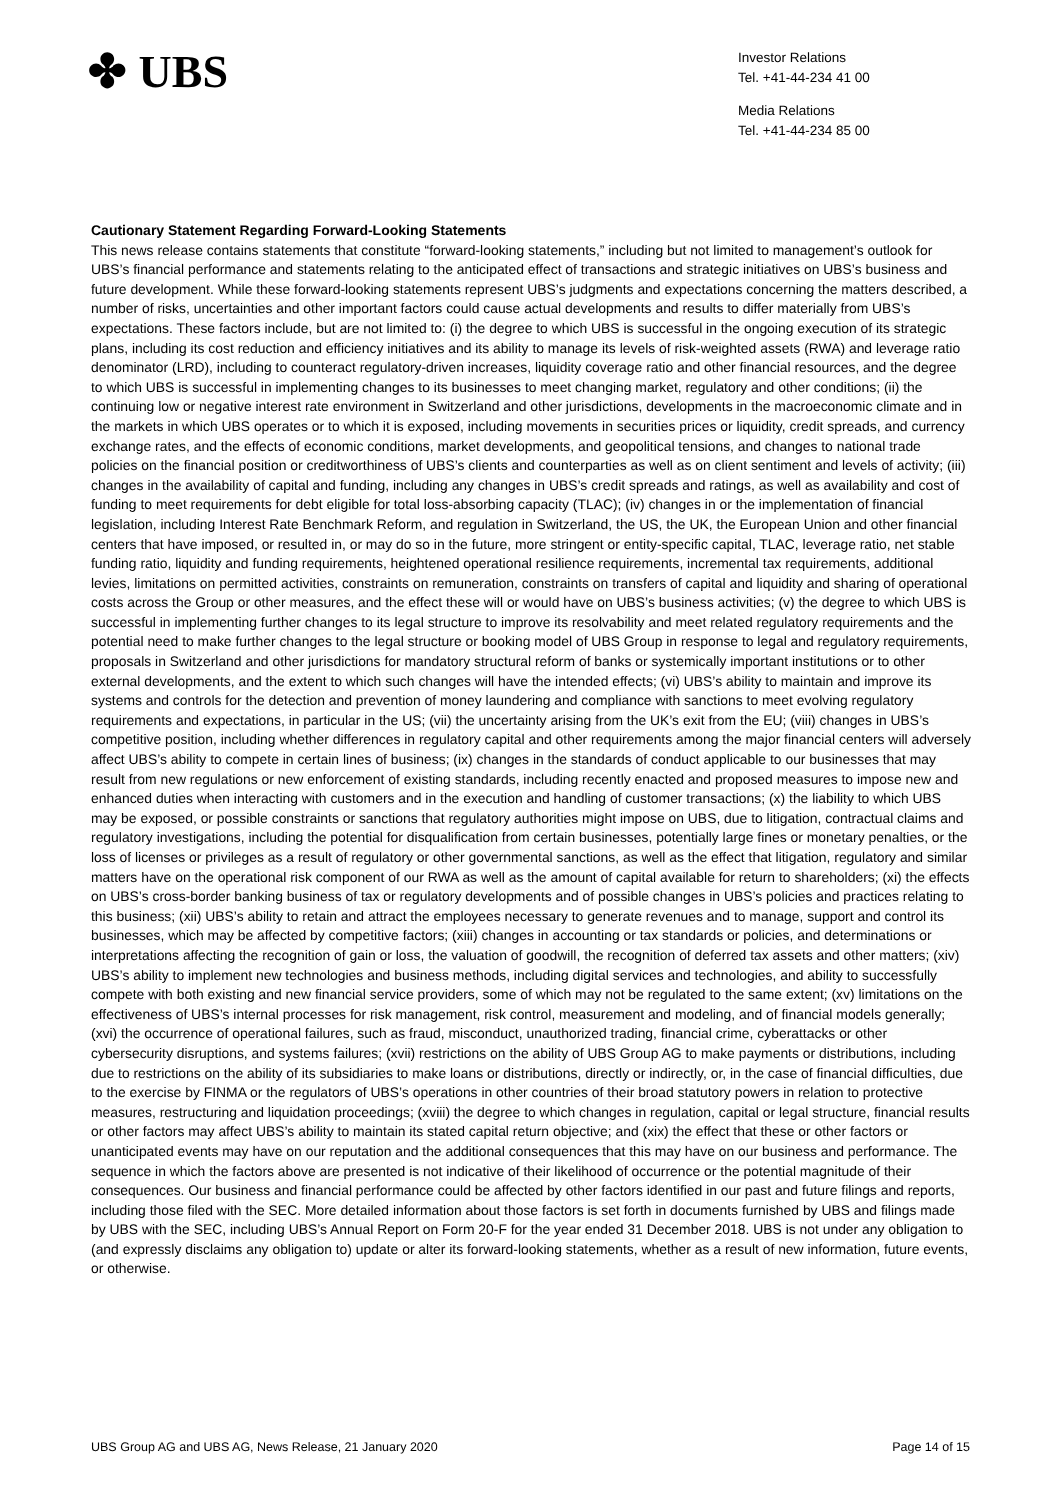✤ UBS
Investor Relations
Tel. +41-44-234 41 00
Media Relations
Tel. +41-44-234 85 00
Cautionary Statement Regarding Forward-Looking Statements
This news release contains statements that constitute “forward-looking statements,” including but not limited to management’s outlook for UBS’s financial performance and statements relating to the anticipated effect of transactions and strategic initiatives on UBS’s business and future development. While these forward-looking statements represent UBS’s judgments and expectations concerning the matters described, a number of risks, uncertainties and other important factors could cause actual developments and results to differ materially from UBS’s expectations. These factors include, but are not limited to: (i) the degree to which UBS is successful in the ongoing execution of its strategic plans, including its cost reduction and efficiency initiatives and its ability to manage its levels of risk-weighted assets (RWA) and leverage ratio denominator (LRD), including to counteract regulatory-driven increases, liquidity coverage ratio and other financial resources, and the degree to which UBS is successful in implementing changes to its businesses to meet changing market, regulatory and other conditions; (ii) the continuing low or negative interest rate environment in Switzerland and other jurisdictions, developments in the macroeconomic climate and in the markets in which UBS operates or to which it is exposed, including movements in securities prices or liquidity, credit spreads, and currency exchange rates, and the effects of economic conditions, market developments, and geopolitical tensions, and changes to national trade policies on the financial position or creditworthiness of UBS’s clients and counterparties as well as on client sentiment and levels of activity; (iii) changes in the availability of capital and funding, including any changes in UBS’s credit spreads and ratings, as well as availability and cost of funding to meet requirements for debt eligible for total loss-absorbing capacity (TLAC); (iv) changes in or the implementation of financial legislation, including Interest Rate Benchmark Reform, and regulation in Switzerland, the US, the UK, the European Union and other financial centers that have imposed, or resulted in, or may do so in the future, more stringent or entity-specific capital, TLAC, leverage ratio, net stable funding ratio, liquidity and funding requirements, heightened operational resilience requirements, incremental tax requirements, additional levies, limitations on permitted activities, constraints on remuneration, constraints on transfers of capital and liquidity and sharing of operational costs across the Group or other measures, and the effect these will or would have on UBS’s business activities; (v) the degree to which UBS is successful in implementing further changes to its legal structure to improve its resolvability and meet related regulatory requirements and the potential need to make further changes to the legal structure or booking model of UBS Group in response to legal and regulatory requirements, proposals in Switzerland and other jurisdictions for mandatory structural reform of banks or systemically important institutions or to other external developments, and the extent to which such changes will have the intended effects; (vi) UBS’s ability to maintain and improve its systems and controls for the detection and prevention of money laundering and compliance with sanctions to meet evolving regulatory requirements and expectations, in particular in the US; (vii) the uncertainty arising from the UK’s exit from the EU; (viii) changes in UBS’s competitive position, including whether differences in regulatory capital and other requirements among the major financial centers will adversely affect UBS’s ability to compete in certain lines of business; (ix) changes in the standards of conduct applicable to our businesses that may result from new regulations or new enforcement of existing standards, including recently enacted and proposed measures to impose new and enhanced duties when interacting with customers and in the execution and handling of customer transactions; (x) the liability to which UBS may be exposed, or possible constraints or sanctions that regulatory authorities might impose on UBS, due to litigation, contractual claims and regulatory investigations, including the potential for disqualification from certain businesses, potentially large fines or monetary penalties, or the loss of licenses or privileges as a result of regulatory or other governmental sanctions, as well as the effect that litigation, regulatory and similar matters have on the operational risk component of our RWA as well as the amount of capital available for return to shareholders; (xi) the effects on UBS’s cross-border banking business of tax or regulatory developments and of possible changes in UBS’s policies and practices relating to this business; (xii) UBS’s ability to retain and attract the employees necessary to generate revenues and to manage, support and control its businesses, which may be affected by competitive factors; (xiii) changes in accounting or tax standards or policies, and determinations or interpretations affecting the recognition of gain or loss, the valuation of goodwill, the recognition of deferred tax assets and other matters; (xiv) UBS’s ability to implement new technologies and business methods, including digital services and technologies, and ability to successfully compete with both existing and new financial service providers, some of which may not be regulated to the same extent; (xv) limitations on the effectiveness of UBS’s internal processes for risk management, risk control, measurement and modeling, and of financial models generally; (xvi) the occurrence of operational failures, such as fraud, misconduct, unauthorized trading, financial crime, cyberattacks or other cybersecurity disruptions, and systems failures; (xvii) restrictions on the ability of UBS Group AG to make payments or distributions, including due to restrictions on the ability of its subsidiaries to make loans or distributions, directly or indirectly, or, in the case of financial difficulties, due to the exercise by FINMA or the regulators of UBS’s operations in other countries of their broad statutory powers in relation to protective measures, restructuring and liquidation proceedings; (xviii) the degree to which changes in regulation, capital or legal structure, financial results or other factors may affect UBS’s ability to maintain its stated capital return objective; and (xix) the effect that these or other factors or unanticipated events may have on our reputation and the additional consequences that this may have on our business and performance. The sequence in which the factors above are presented is not indicative of their likelihood of occurrence or the potential magnitude of their consequences. Our business and financial performance could be affected by other factors identified in our past and future filings and reports, including those filed with the SEC. More detailed information about those factors is set forth in documents furnished by UBS and filings made by UBS with the SEC, including UBS’s Annual Report on Form 20-F for the year ended 31 December 2018. UBS is not under any obligation to (and expressly disclaims any obligation to) update or alter its forward-looking statements, whether as a result of new information, future events, or otherwise.
UBS Group AG and UBS AG, News Release, 21 January 2020 Page 14 of 15